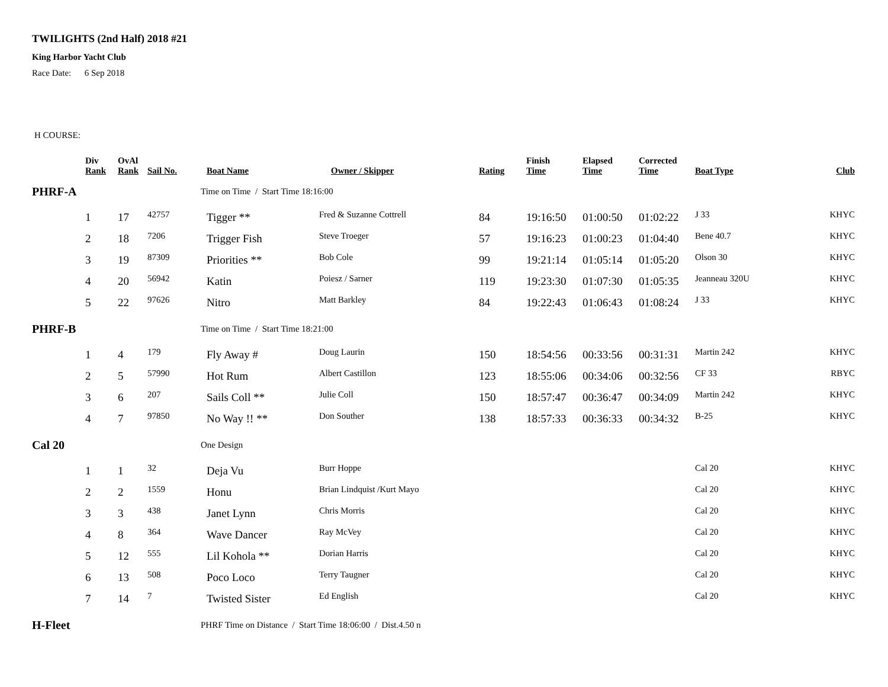TWILIGHTS (2nd Half) 2018 #21
King Harbor Yacht Club
Race Date: 6 Sep 2018
H COURSE:
| | Div Rank | OvAl Rank | Sail No. | Boat Name | Owner / Skipper | Rating | Finish Time | Elapsed Time | Corrected Time | Boat Type | Club |
| --- | --- | --- | --- | --- | --- | --- | --- | --- | --- | --- | --- |
| PHRF-A | | | | Time on Time / Start Time 18:16:00 | | | | | | | |
| | 1 | 17 | 42757 | Tigger ** | Fred & Suzanne Cottrell | 84 | 19:16:50 | 01:00:50 | 01:02:22 | J 33 | KHYC |
| | 2 | 18 | 7206 | Trigger Fish | Steve Troeger | 57 | 19:16:23 | 01:00:23 | 01:04:40 | Bene 40.7 | KHYC |
| | 3 | 19 | 87309 | Priorities ** | Bob Cole | 99 | 19:21:14 | 01:05:14 | 01:05:20 | Olson 30 | KHYC |
| | 4 | 20 | 56942 | Katin | Poiesz / Sarner | 119 | 19:23:30 | 01:07:30 | 01:05:35 | Jeanneau 320U | KHYC |
| | 5 | 22 | 97626 | Nitro | Matt Barkley | 84 | 19:22:43 | 01:06:43 | 01:08:24 | J 33 | KHYC |
| PHRF-B | | | | Time on Time / Start Time 18:21:00 | | | | | | | |
| | 1 | 4 | 179 | Fly Away # | Doug Laurin | 150 | 18:54:56 | 00:33:56 | 00:31:31 | Martin 242 | KHYC |
| | 2 | 5 | 57990 | Hot Rum | Albert Castillon | 123 | 18:55:06 | 00:34:06 | 00:32:56 | CF 33 | RBYC |
| | 3 | 6 | 207 | Sails Coll ** | Julie Coll | 150 | 18:57:47 | 00:36:47 | 00:34:09 | Martin 242 | KHYC |
| | 4 | 7 | 97850 | No Way !! ** | Don Souther | 138 | 18:57:33 | 00:36:33 | 00:34:32 | B-25 | KHYC |
| Cal 20 | | | | One Design | | | | | | | |
| | 1 | 1 | 32 | Deja Vu | Burr Hoppe | | | | | Cal 20 | KHYC |
| | 2 | 2 | 1559 | Honu | Brian Lindquist /Kurt Mayo | | | | | Cal 20 | KHYC |
| | 3 | 3 | 438 | Janet Lynn | Chris Morris | | | | | Cal 20 | KHYC |
| | 4 | 8 | 364 | Wave Dancer | Ray McVey | | | | | Cal 20 | KHYC |
| | 5 | 12 | 555 | Lil Kohola ** | Dorian Harris | | | | | Cal 20 | KHYC |
| | 6 | 13 | 508 | Poco Loco | Terry Taugner | | | | | Cal 20 | KHYC |
| | 7 | 14 | 7 | Twisted Sister | Ed English | | | | | Cal 20 | KHYC |
| H-Fleet | | | | PHRF Time on Distance / Start Time 18:06:00 / Dist.4.50 n | | | | | | | |